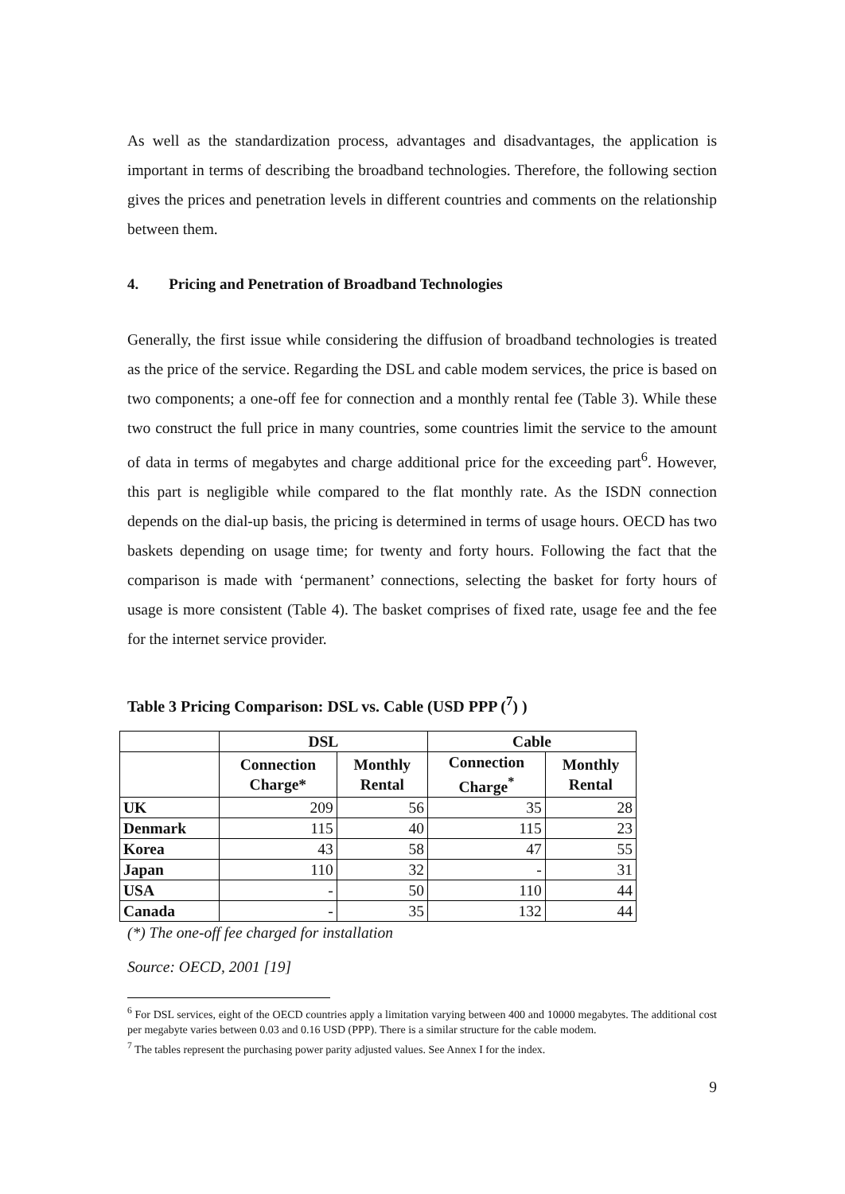As well as the standardization process, advantages and disadvantages, the application is important in terms of describing the broadband technologies. Therefore, the following section gives the prices and penetration levels in different countries and comments on the relationship between them.
4. Pricing and Penetration of Broadband Technologies
Generally, the first issue while considering the diffusion of broadband technologies is treated as the price of the service. Regarding the DSL and cable modem services, the price is based on two components; a one-off fee for connection and a monthly rental fee (Table 3). While these two construct the full price in many countries, some countries limit the service to the amount of data in terms of megabytes and charge additional price for the exceeding part<sup>6</sup>. However, this part is negligible while compared to the flat monthly rate. As the ISDN connection depends on the dial-up basis, the pricing is determined in terms of usage hours. OECD has two baskets depending on usage time; for twenty and forty hours. Following the fact that the comparison is made with ‘permanent’ connections, selecting the basket for forty hours of usage is more consistent (Table 4). The basket comprises of fixed rate, usage fee and the fee for the internet service provider.
Table 3 Pricing Comparison: DSL vs. Cable (USD PPP (<sup>7</sup>) )
| | DSL | | Cable | |
| --- | --- | --- | --- | --- |
| | Connection Charge* | Monthly Rental | Connection Charge<sup>*</sup> | Monthly Rental |
| UK | 209 | 56 | 35 | 28 |
| Denmark | 115 | 40 | 115 | 23 |
| Korea | 43 | 58 | 47 | 55 |
| Japan | 110 | 32 | - | 31 |
| USA | - | 50 | 110 | 44 |
| Canada | - | 35 | 132 | 44 |
(*) The one-off fee charged for installation
Source: OECD, 2001 [19]
<sup>6</sup> For DSL services, eight of the OECD countries apply a limitation varying between 400 and 10000 megabytes. The additional cost per megabyte varies between 0.03 and 0.16 USD (PPP). There is a similar structure for the cable modem.
<sup>7</sup> The tables represent the purchasing power parity adjusted values. See Annex I for the index.
9